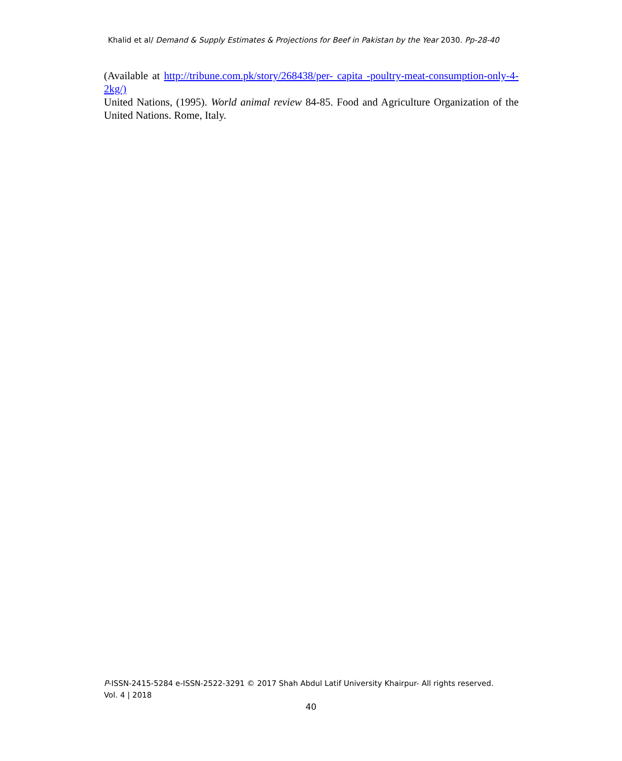Khalid et al/ Demand & Supply Estimates & Projections for Beef in Pakistan by the Year 2030. Pp-28-40
(Available at http://tribune.com.pk/story/268438/per- capita -poultry-meat-consumption-only-4-2kg/)
United Nations, (1995). World animal review 84-85. Food and Agriculture Organization of the United Nations. Rome, Italy.
P-ISSN-2415-5284 e-ISSN-2522-3291 © 2017 Shah Abdul Latif University Khairpur- All rights reserved.
Vol. 4 | 2018
40